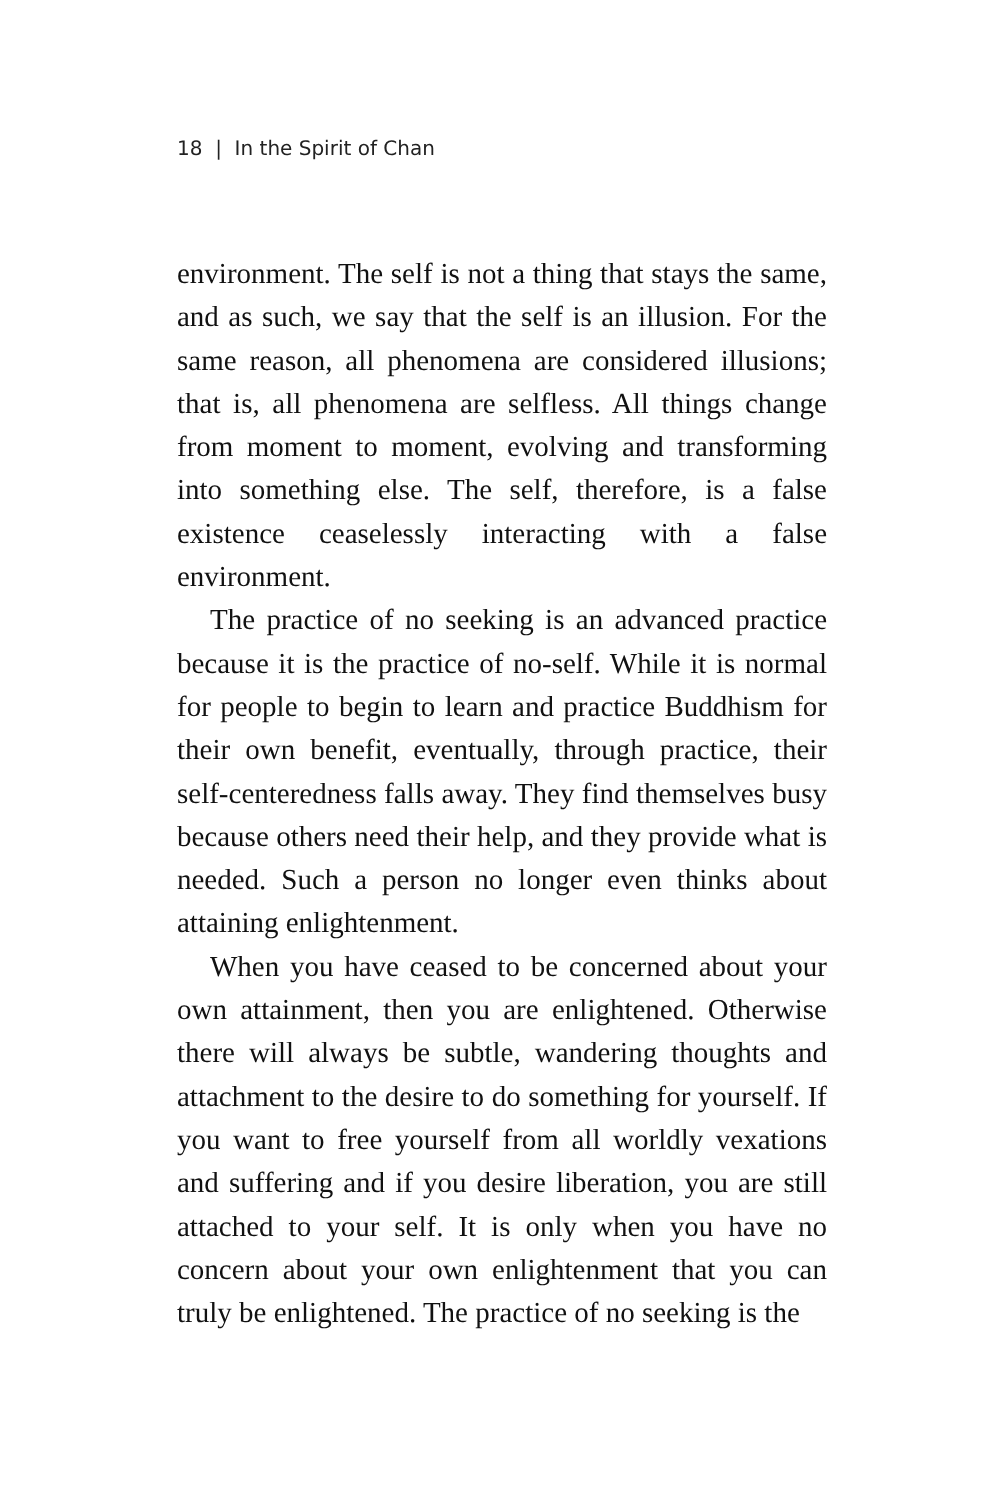18 | In the Spirit of Chan
environment. The self is not a thing that stays the same, and as such, we say that the self is an illusion. For the same reason, all phenomena are considered illusions; that is, all phenomena are selfless. All things change from moment to moment, evolving and transforming into something else. The self, therefore, is a false existence ceaselessly interacting with a false environment.
The practice of no seeking is an advanced practice because it is the practice of no-self. While it is normal for people to begin to learn and practice Buddhism for their own benefit, eventually, through practice, their self-centeredness falls away. They find themselves busy because others need their help, and they provide what is needed. Such a person no longer even thinks about attaining enlightenment.
When you have ceased to be concerned about your own attainment, then you are enlightened. Otherwise there will always be subtle, wandering thoughts and attachment to the desire to do something for yourself. If you want to free yourself from all worldly vexations and suffering and if you desire liberation, you are still attached to your self. It is only when you have no concern about your own enlightenment that you can truly be enlightened. The practice of no seeking is the